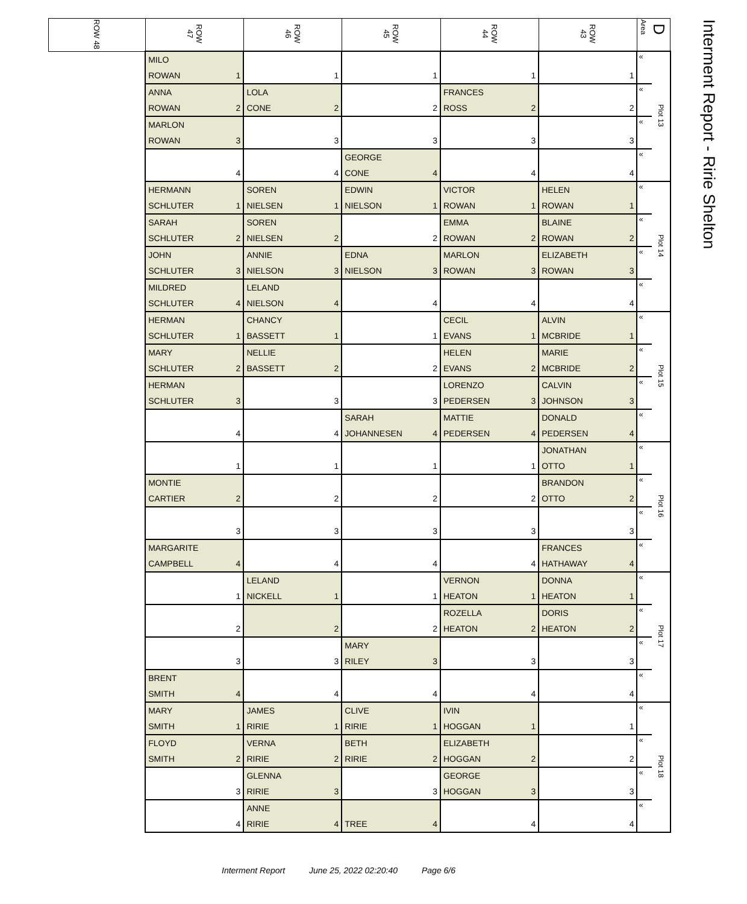| ROW 48 | ROW 47 | ROW 46 | ROW 45 | ROW 44 | ROW 43 | Area D | | Interment Report - Ririe Shelton |
| --- | --- | --- | --- | --- | --- | --- | --- | --- |
| | MILO ROWAN 1 | 1 | 1 | 1 | 1 | « | Plot 13 | |
| | ANNA ROWAN 2 | LOLA CONE 2 | 2 | FRANCES ROSS 2 | 2 | « | | |
| | MARLON ROWAN 3 | 3 | 3 | 3 | 3 | « | | |
| | 4 | 4 | GEORGE CONE 4 | 4 | 4 | « | | |
| | HERMANN SCHLUTER 1 | SOREN NIELSEN 1 | EDWIN NIELSON 1 | VICTOR ROWAN 1 | HELEN ROWAN 1 | « | Plot 14 | |
| | SARAH SCHLUTER 2 | SOREN NIELSEN 2 | 2 | EMMA ROWAN 2 | BLAINE ROWAN 2 | « | | |
| | JOHN SCHLUTER 3 | ANNIE NIELSON 3 | EDNA NIELSON 3 | MARLON ROWAN 3 | ELIZABETH ROWAN 3 | « | | |
| | MILDRED SCHLUTER 4 | LELAND NIELSON 4 | 4 | 4 | 4 | « | | |
| | HERMAN SCHLUTER 1 | CHANCY BASSETT 1 | 1 | CECIL EVANS 1 | ALVIN MCBRIDE 1 | « | Plot 15 | |
| | MARY SCHLUTER 2 | NELLIE BASSETT 2 | 2 | HELEN EVANS 2 | MARIE MCBRIDE 2 | « | | |
| | HERMAN SCHLUTER 3 | 3 | 3 | LORENZO PEDERSEN 3 | CALVIN JOHNSON 3 | « | | |
| | 4 | 4 | SARAH JOHANNESEN 4 | MATTIE PEDERSEN 4 | DONALD PEDERSEN 4 | « | | |
| | 1 | 1 | 1 | 1 | JONATHAN OTTO 1 | « | Plot 16 | |
| | MONTIE CARTIER 2 | 2 | 2 | 2 | BRANDON OTTO 2 | « | | |
| | 3 | 3 | 3 | 3 | 3 | « | | |
| | MARGARITE CAMPBELL 4 | 4 | 4 | 4 | FRANCES HATHAWAY 4 | « | | |
| | 1 | LELAND NICKELL 1 | 1 | VERNON HEATON 1 | DONNA HEATON 1 | « | Plot 17 | |
| | 2 | 2 | 2 | ROZELLA HEATON 2 | DORIS HEATON 2 | « | | |
| | 3 | 3 | MARY RILEY 3 | 3 | 3 | « | | |
| | BRENT SMITH 4 | 4 | 4 | 4 | 4 | « | | |
| | MARY SMITH 1 | JAMES RIRIE 1 | CLIVE RIRIE 1 | IVIN HOGGAN 1 | 1 | « | Plot 18 | |
| | FLOYD SMITH 2 | VERNA RIRIE 2 | BETH RIRIE 2 | ELIZABETH HOGGAN 2 | 2 | « | | |
| | 3 | GLENNA RIRIE 3 | 3 | GEORGE HOGGAN 3 | 3 | « | | |
| | 4 | ANNE RIRIE 4 | TREE 4 | 4 | 4 | « | | |
Interment Report June 25, 2022 02:20:40 Page 6/6